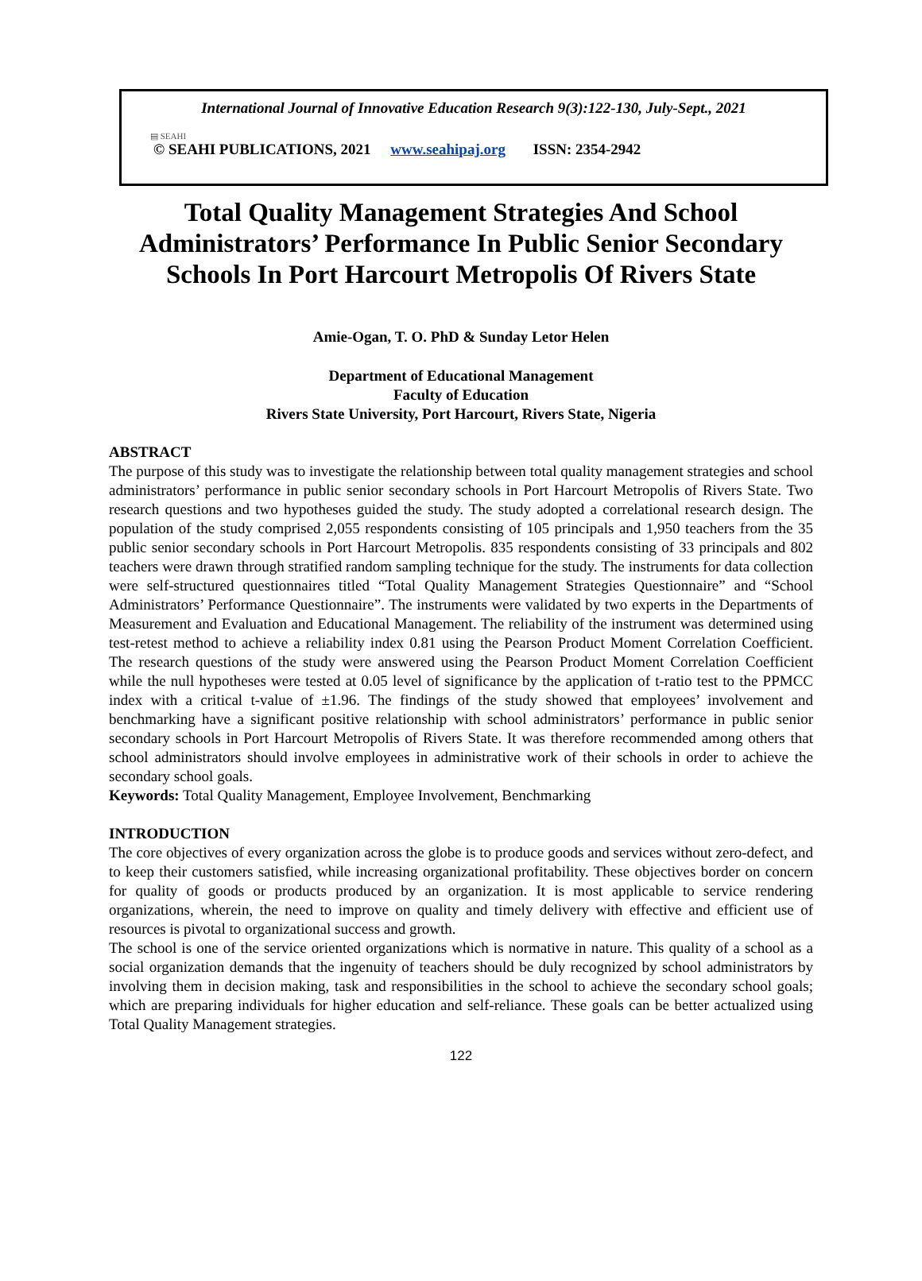International Journal of Innovative Education Research 9(3):122-130, July-Sept., 2021
▤ SEAHI
© SEAHI PUBLICATIONS, 2021 www.seahipaj.org ISSN: 2354-2942
Total Quality Management Strategies And School Administrators’ Performance In Public Senior Secondary Schools In Port Harcourt Metropolis Of Rivers State
Amie-Ogan, T. O. PhD & Sunday Letor Helen
Department of Educational Management
Faculty of Education
Rivers State University, Port Harcourt, Rivers State, Nigeria
ABSTRACT
The purpose of this study was to investigate the relationship between total quality management strategies and school administrators’ performance in public senior secondary schools in Port Harcourt Metropolis of Rivers State. Two research questions and two hypotheses guided the study. The study adopted a correlational research design. The population of the study comprised 2,055 respondents consisting of 105 principals and 1,950 teachers from the 35 public senior secondary schools in Port Harcourt Metropolis. 835 respondents consisting of 33 principals and 802 teachers were drawn through stratified random sampling technique for the study. The instruments for data collection were self-structured questionnaires titled “Total Quality Management Strategies Questionnaire” and “School Administrators’ Performance Questionnaire”. The instruments were validated by two experts in the Departments of Measurement and Evaluation and Educational Management. The reliability of the instrument was determined using test-retest method to achieve a reliability index 0.81 using the Pearson Product Moment Correlation Coefficient. The research questions of the study were answered using the Pearson Product Moment Correlation Coefficient while the null hypotheses were tested at 0.05 level of significance by the application of t-ratio test to the PPMCC index with a critical t-value of ±1.96. The findings of the study showed that employees’ involvement and benchmarking have a significant positive relationship with school administrators’ performance in public senior secondary schools in Port Harcourt Metropolis of Rivers State. It was therefore recommended among others that school administrators should involve employees in administrative work of their schools in order to achieve the secondary school goals.
Keywords: Total Quality Management, Employee Involvement, Benchmarking
INTRODUCTION
The core objectives of every organization across the globe is to produce goods and services without zero-defect, and to keep their customers satisfied, while increasing organizational profitability. These objectives border on concern for quality of goods or products produced by an organization. It is most applicable to service rendering organizations, wherein, the need to improve on quality and timely delivery with effective and efficient use of resources is pivotal to organizational success and growth.
The school is one of the service oriented organizations which is normative in nature. This quality of a school as a social organization demands that the ingenuity of teachers should be duly recognized by school administrators by involving them in decision making, task and responsibilities in the school to achieve the secondary school goals; which are preparing individuals for higher education and self-reliance. These goals can be better actualized using Total Quality Management strategies.
122